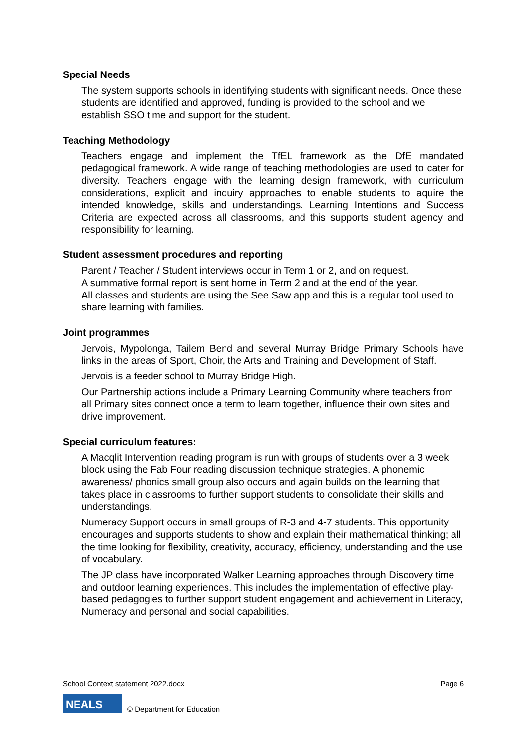Special Needs
The system supports schools in identifying students with significant needs. Once these students are identified and approved, funding is provided to the school and we establish SSO time and support for the student.
Teaching Methodology
Teachers engage and implement the TfEL framework as the DfE mandated pedagogical framework. A wide range of teaching methodologies are used to cater for diversity. Teachers engage with the learning design framework, with curriculum considerations, explicit and inquiry approaches to enable students to aquire the intended knowledge, skills and understandings. Learning Intentions and Success Criteria are expected across all classrooms, and this supports student agency and responsibility for learning.
Student assessment procedures and reporting
Parent / Teacher / Student interviews occur in Term 1 or 2, and on request.
A summative formal report is sent home in Term 2 and at the end of the year.
All classes and students are using the See Saw app and this is a regular tool used to share learning with families.
Joint programmes
Jervois, Mypolonga, Tailem Bend and several Murray Bridge Primary Schools have links in the areas of Sport, Choir, the Arts and Training and Development of Staff.
Jervois is a feeder school to Murray Bridge High.
Our Partnership actions include a Primary Learning Community where teachers from all Primary sites connect once a term to learn together, influence their own sites and drive improvement.
Special curriculum features:
A Macqlit Intervention reading program is run with groups of students over a 3 week block using the Fab Four reading discussion technique strategies. A phonemic awareness/ phonics small group also occurs and again builds on the learning that takes place in classrooms to further support students to consolidate their skills and understandings.
Numeracy Support occurs in small groups of R-3 and 4-7 students. This opportunity encourages and supports students to show and explain their mathematical thinking; all the time looking for flexibility, creativity, accuracy, efficiency, understanding and the use of vocabulary.
The JP class have incorporated Walker Learning approaches through Discovery time and outdoor learning experiences. This includes the implementation of effective play-based pedagogies to further support student engagement and achievement in Literacy, Numeracy and personal and social capabilities.
School Context statement 2022.docx Page 6
NEALS
© Department for Education